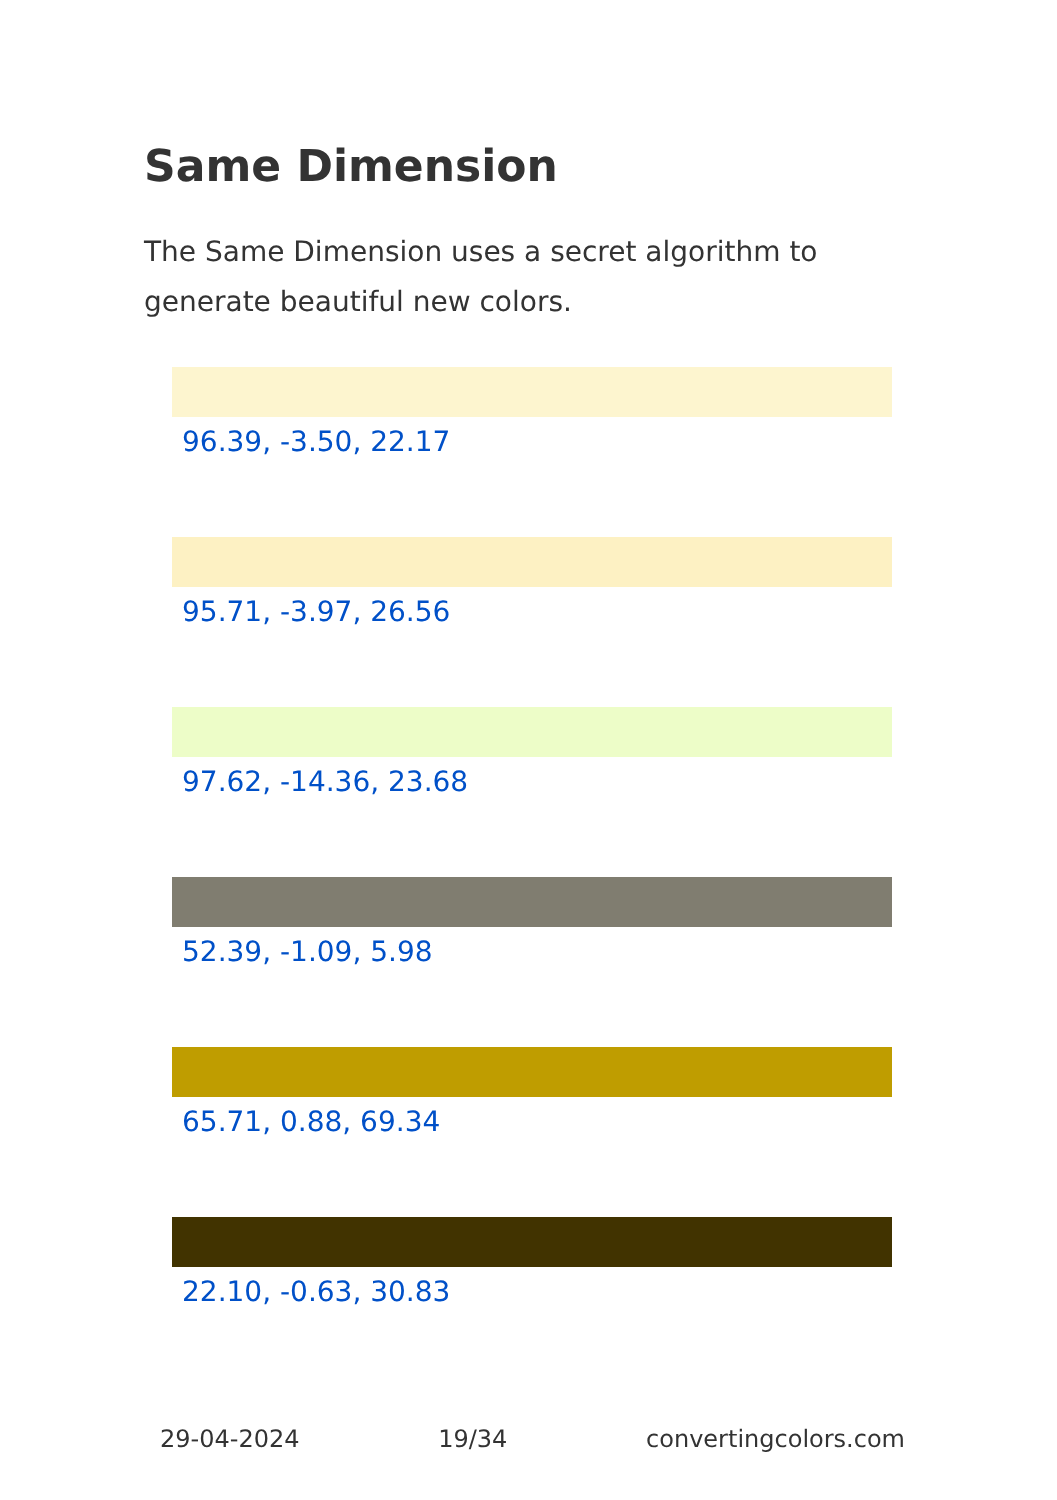Same Dimension
The Same Dimension uses a secret algorithm to generate beautiful new colors.
96.39, -3.50, 22.17
95.71, -3.97, 26.56
97.62, -14.36, 23.68
52.39, -1.09, 5.98
65.71, 0.88, 69.34
22.10, -0.63, 30.83
29-04-2024 19/34 convertingcolors.com